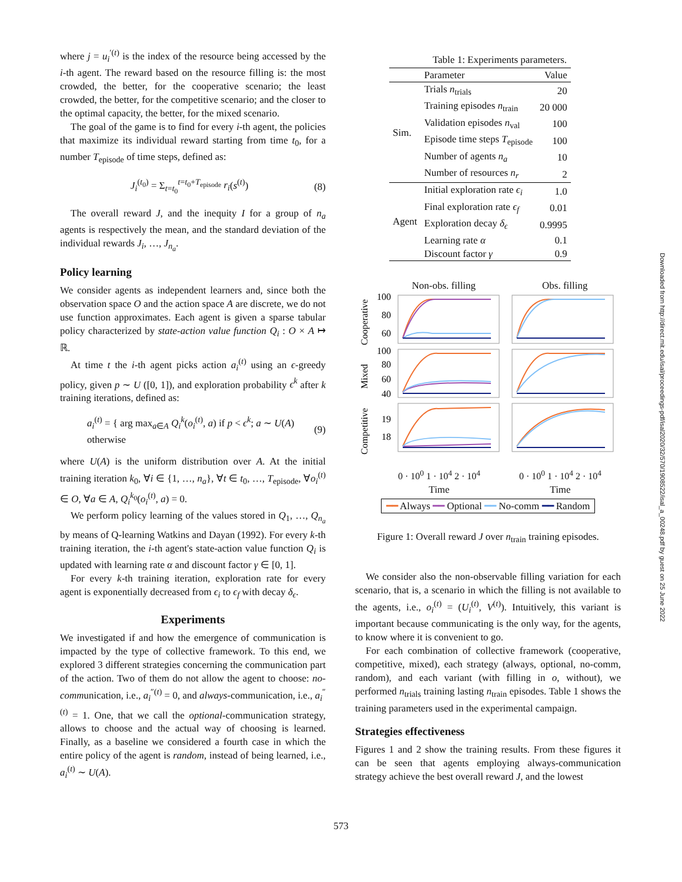where j = u<sub>i</sub><sup>′(t)</sup> is the index of the resource being accessed by the i-th agent. The reward based on the resource filling is: the most crowded, the better, for the cooperative scenario; the least crowded, the better, for the competitive scenario; and the closer to the optimal capacity, the better, for the mixed scenario.
The goal of the game is to find for every i-th agent, the policies that maximize its individual reward starting from time t<sub>0</sub>, for a number T<sub>episode</sub> of time steps, defined as:
J<sub>i</sub><sup>(t<sub>0</sub>)</sup> = Σ<sub>t=t<sub>0</sub></sub><sup>t=t<sub>0</sub>+T<sub>episode</sub></sup> r<sub>i</sub>(s<sup>(t)</sup>) (8)
The overall reward J, and the inequity I for a group of n<sub>a</sub> agents is respectively the mean, and the standard deviation of the individual rewards J<sub>i</sub>, …, J<sub>n<sub>a</sub></sub>.
Policy learning
We consider agents as independent learners and, since both the observation space O and the action space A are discrete, we do not use function approximates. Each agent is given a sparse tabular policy characterized by state-action value function Q<sub>i</sub> : O × A ↦ ℝ.
At time t the i-th agent picks action a<sub>i</sub><sup>(t)</sup> using an ϵ-greedy policy, given p ∼ U ([0, 1]), and exploration probability ϵ<sup>k</sup> after k training iterations, defined as:
a<sub>i</sub><sup>(t)</sup> = { arg max<sub>a∈A</sub> Q<sub>i</sub><sup>k</sup>(o<sub>i</sub><sup>(t)</sup>, a) if p < ϵ<sup>k</sup>; a ∼ U(A) otherwise (9)
where U(A) is the uniform distribution over A. At the initial training iteration k<sub>0</sub>, ∀i ∈ {1, …, n<sub>a</sub>}, ∀t ∈ t<sub>0</sub>, …, T<sub>episode</sub>, ∀o<sub>i</sub><sup>(t)</sup> ∈ O, ∀a ∈ A, Q<sub>i</sub><sup>k<sub>0</sub></sup>(o<sub>i</sub><sup>(t)</sup>, a) = 0.
We perform policy learning of the values stored in Q<sub>1</sub>, …, Q<sub>n<sub>a</sub></sub> by means of Q-learning Watkins and Dayan (1992). For every k-th training iteration, the i-th agent's state-action value function Q<sub>i</sub> is updated with learning rate α and discount factor γ ∈ [0, 1].
For every k-th training iteration, exploration rate for every agent is exponentially decreased from ϵ<sub>i</sub> to ϵ<sub>f</sub> with decay δ<sub>ϵ</sub>.
Experiments
We investigated if and how the emergence of communication is impacted by the type of collective framework. To this end, we explored 3 different strategies concerning the communication part of the action. Two of them do not allow the agent to choose: no-communication, i.e., a<sub>i</sub><sup>″(t)</sup> = 0, and always-communication, i.e., a<sub>i</sub><sup>″(t)</sup> = 1. One, that we call the optional-communication strategy, allows to choose and the actual way of choosing is learned. Finally, as a baseline we considered a fourth case in which the entire policy of the agent is random, instead of being learned, i.e., a<sub>i</sub><sup>(t)</sup> ∼ U(A).
Table 1: Experiments parameters.
| | Parameter | Value |
| --- | --- | --- |
| Sim. | Trials n<sub>trials</sub> | 20 |
| | Training episodes n<sub>train</sub> | 20 000 |
| | Validation episodes n<sub>val</sub> | 100 |
| | Episode time steps T<sub>episode</sub> | 100 |
| | Number of agents n<sub>a</sub> | 10 |
| | Number of resources n<sub>r</sub> | 2 |
| Agent | Initial exploration rate ϵ<sub>i</sub> | 1.0 |
| | Final exploration rate ϵ<sub>f</sub> | 0.01 |
| | Exploration decay δ<sub>ϵ</sub> | 0.9995 |
| | Learning rate α | 0.1 |
| | Discount factor γ | 0.9 |
Non-obs. filling Obs. filling
100
80
60
100
80
60
40
19
18
Cooperative
Mixed
Competitive
0 · 10<sup>0</sup> 1 · 10<sup>4</sup> 2 · 10<sup>4</sup> 0 · 10<sup>0</sup> 1 · 10<sup>4</sup> 2 · 10<sup>4</sup>
Time Time
━━ Always ━━ Optional ━━ No-comm ━━ Random
Figure 1: Overall reward J over n<sub>train</sub> training episodes.
We consider also the non-observable filling variation for each scenario, that is, a scenario in which the filling is not available to the agents, i.e., o<sub>i</sub><sup>(t)</sup> = (U<sub>i</sub><sup>(t)</sup>, V<sup>(t)</sup>). Intuitively, this variant is important because communicating is the only way, for the agents, to know where it is convenient to go.
For each combination of collective framework (cooperative, competitive, mixed), each strategy (always, optional, no-comm, random), and each variant (with filling in o, without), we performed n<sub>trials</sub> training lasting n<sub>train</sub> episodes. Table 1 shows the training parameters used in the experimental campaign.
Strategies effectiveness
Figures 1 and 2 show the training results. From these figures it can be seen that agents employing always-communication strategy achieve the best overall reward J, and the lowest
Downloaded from http://direct.mit.edu/isal/proceedings-pdf/isal2020/32/570/1908522/isal_a_00248.pdf by guest on 25 June 2022
573